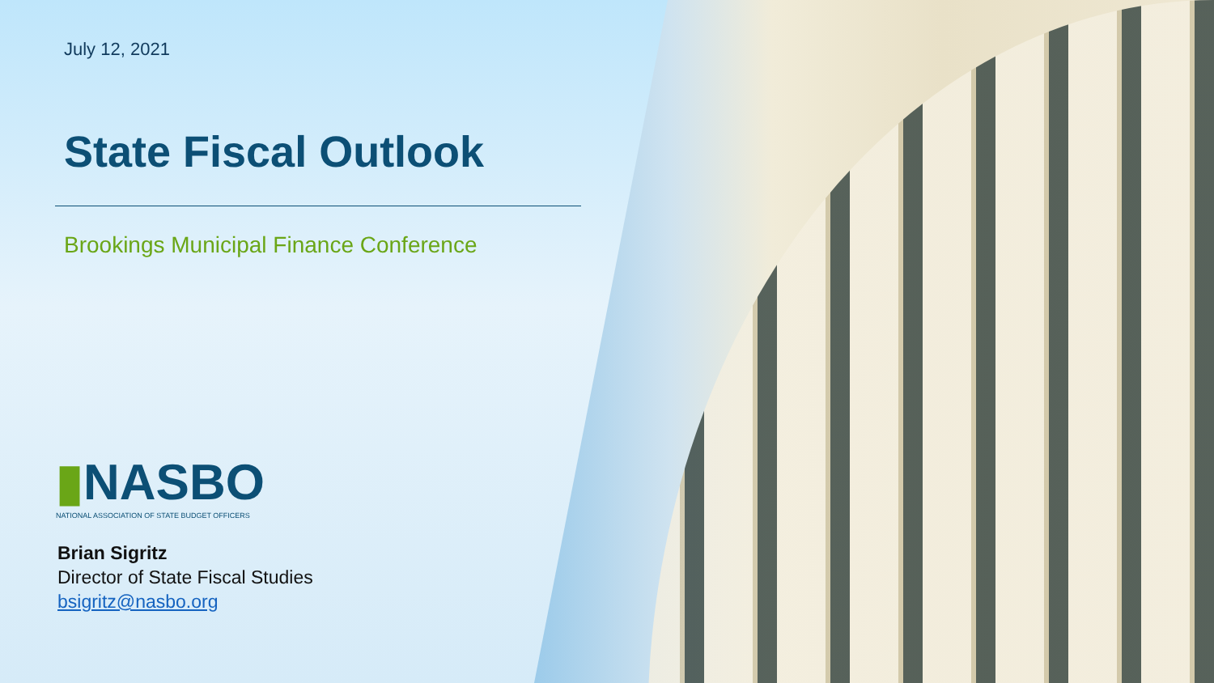July 12, 2021
State Fiscal Outlook
Brookings Municipal Finance Conference
▮NASBO
NATIONAL ASSOCIATION OF STATE BUDGET OFFICERS
Brian Sigritz
Director of State Fiscal Studies
bsigritz@nasbo.org